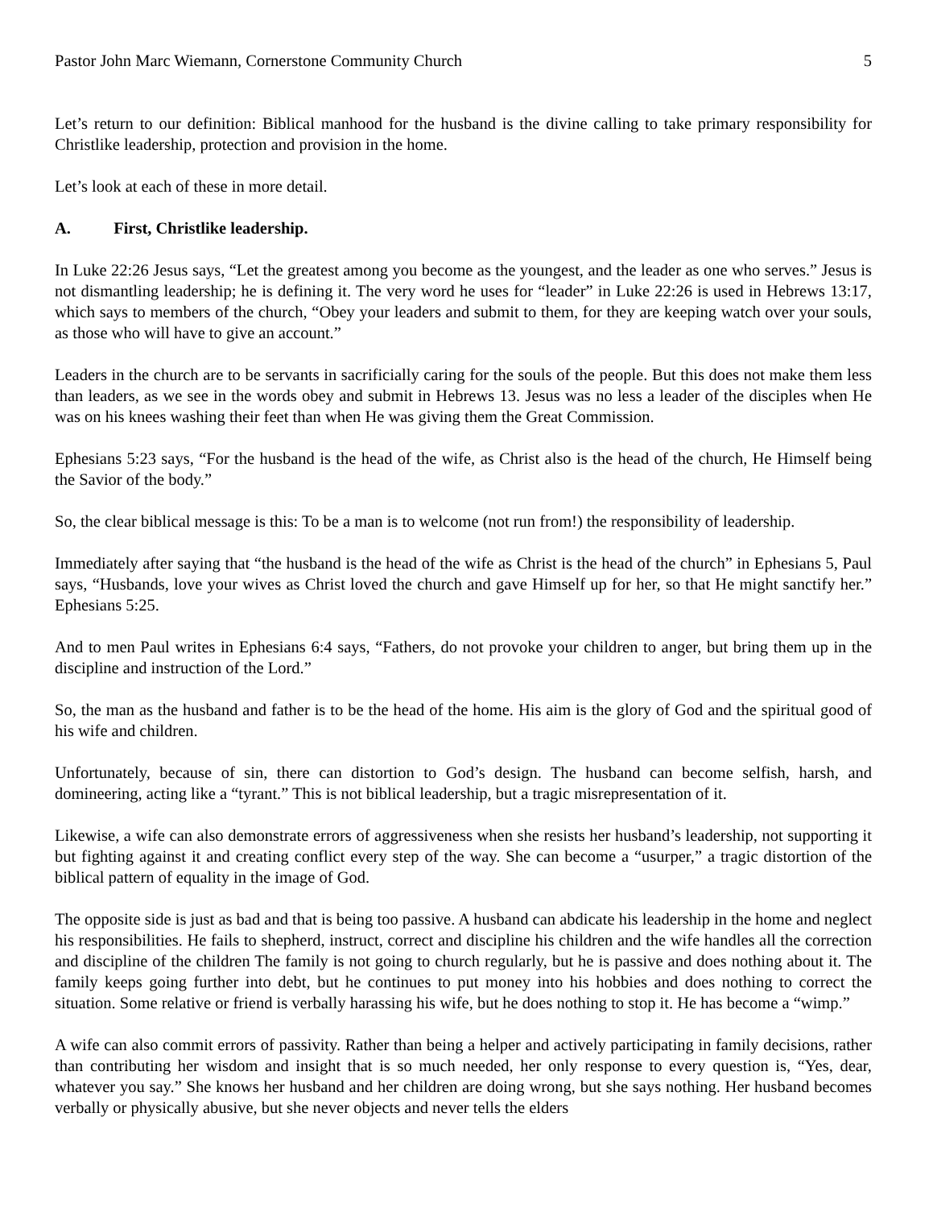Pastor John Marc Wiemann, Cornerstone Community Church 5
Let’s return to our definition: Biblical manhood for the husband is the divine calling to take primary responsibility for Christlike leadership, protection and provision in the home.
Let’s look at each of these in more detail.
A. First, Christlike leadership.
In Luke 22:26 Jesus says, “Let the greatest among you become as the youngest, and the leader as one who serves.” Jesus is not dismantling leadership; he is defining it. The very word he uses for “leader” in Luke 22:26 is used in Hebrews 13:17, which says to members of the church, “Obey your leaders and submit to them, for they are keeping watch over your souls, as those who will have to give an account.”
Leaders in the church are to be servants in sacrificially caring for the souls of the people. But this does not make them less than leaders, as we see in the words obey and submit in Hebrews 13. Jesus was no less a leader of the disciples when He was on his knees washing their feet than when He was giving them the Great Commission.
Ephesians 5:23 says, “For the husband is the head of the wife, as Christ also is the head of the church, He Himself being the Savior of the body.”
So, the clear biblical message is this: To be a man is to welcome (not run from!) the responsibility of leadership.
Immediately after saying that “the husband is the head of the wife as Christ is the head of the church” in Ephesians 5, Paul says, “Husbands, love your wives as Christ loved the church and gave Himself up for her, so that He might sanctify her.” Ephesians 5:25.
And to men Paul writes in Ephesians 6:4 says, “Fathers, do not provoke your children to anger, but bring them up in the discipline and instruction of the Lord.”
So, the man as the husband and father is to be the head of the home. His aim is the glory of God and the spiritual good of his wife and children.
Unfortunately, because of sin, there can distortion to God’s design. The husband can become selfish, harsh, and domineering, acting like a “tyrant.” This is not biblical leadership, but a tragic misrepresentation of it.
Likewise, a wife can also demonstrate errors of aggressiveness when she resists her husband’s leadership, not supporting it but fighting against it and creating conflict every step of the way. She can become a “usurper,” a tragic distortion of the biblical pattern of equality in the image of God.
The opposite side is just as bad and that is being too passive. A husband can abdicate his leadership in the home and neglect his responsibilities. He fails to shepherd, instruct, correct and discipline his children and the wife handles all the correction and discipline of the children The family is not going to church regularly, but he is passive and does nothing about it. The family keeps going further into debt, but he continues to put money into his hobbies and does nothing to correct the situation. Some relative or friend is verbally harassing his wife, but he does nothing to stop it. He has become a “wimp.”
A wife can also commit errors of passivity. Rather than being a helper and actively participating in family decisions, rather than contributing her wisdom and insight that is so much needed, her only response to every question is, “Yes, dear, whatever you say.” She knows her husband and her children are doing wrong, but she says nothing. Her husband becomes verbally or physically abusive, but she never objects and never tells the elders